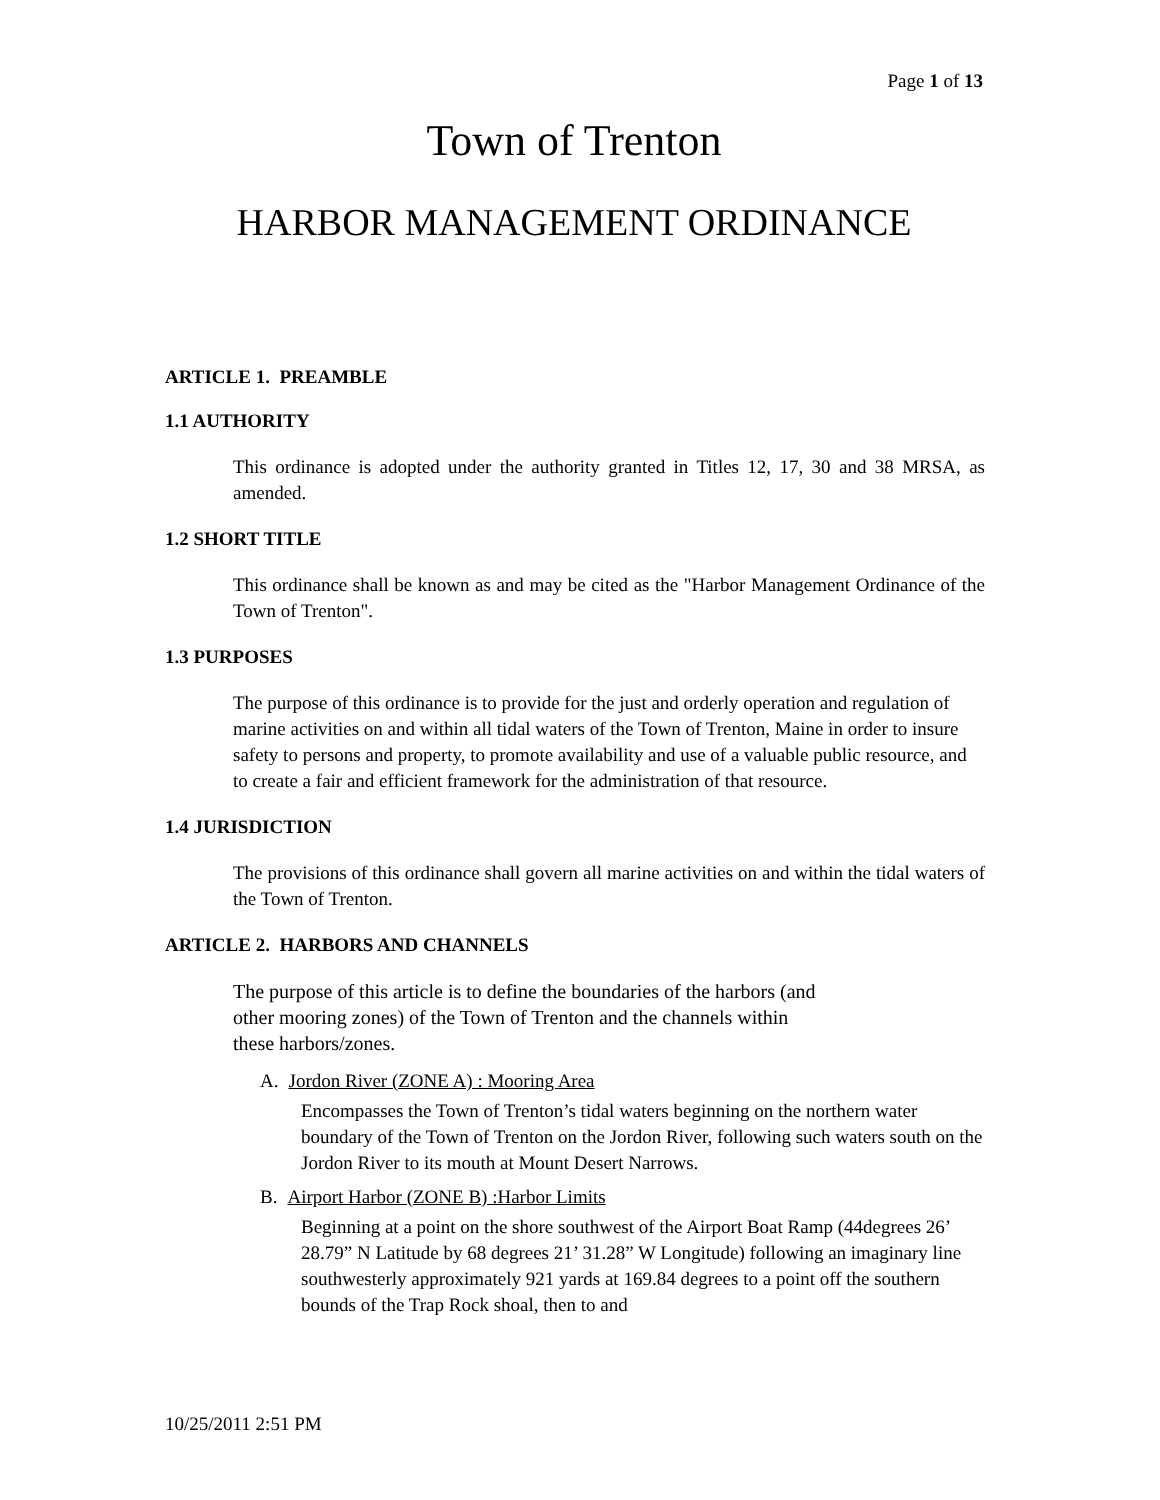Page 1 of 13
Town of Trenton
HARBOR MANAGEMENT ORDINANCE
ARTICLE 1. PREAMBLE
1.1 AUTHORITY
This ordinance is adopted under the authority granted in Titles 12, 17, 30 and 38 MRSA, as amended.
1.2 SHORT TITLE
This ordinance shall be known as and may be cited as the "Harbor Management Ordinance of the Town of Trenton".
1.3 PURPOSES
The purpose of this ordinance is to provide for the just and orderly operation and regulation of marine activities on and within all tidal waters of the Town of Trenton, Maine in order to insure safety to persons and property, to promote availability and use of a valuable public resource, and to create a fair and efficient framework for the administration of that resource.
1.4 JURISDICTION
The provisions of this ordinance shall govern all marine activities on and within the tidal waters of the Town of Trenton.
ARTICLE 2. HARBORS AND CHANNELS
The purpose of this article is to define the boundaries of the harbors (and
other mooring zones) of the Town of Trenton and the channels within
these harbors/zones.
A. Jordon River (ZONE A) : Mooring Area
Encompasses the Town of Trenton’s tidal waters beginning on the northern water boundary of the Town of Trenton on the Jordon River, following such waters south on the Jordon River to its mouth at Mount Desert Narrows.
B. Airport Harbor (ZONE B) :Harbor Limits
Beginning at a point on the shore southwest of the Airport Boat Ramp (44degrees 26’ 28.79” N Latitude by 68 degrees 21’ 31.28” W Longitude) following an imaginary line southwesterly approximately 921 yards at 169.84 degrees to a point off the southern bounds of the Trap Rock shoal, then to and
10/25/2011 2:51 PM